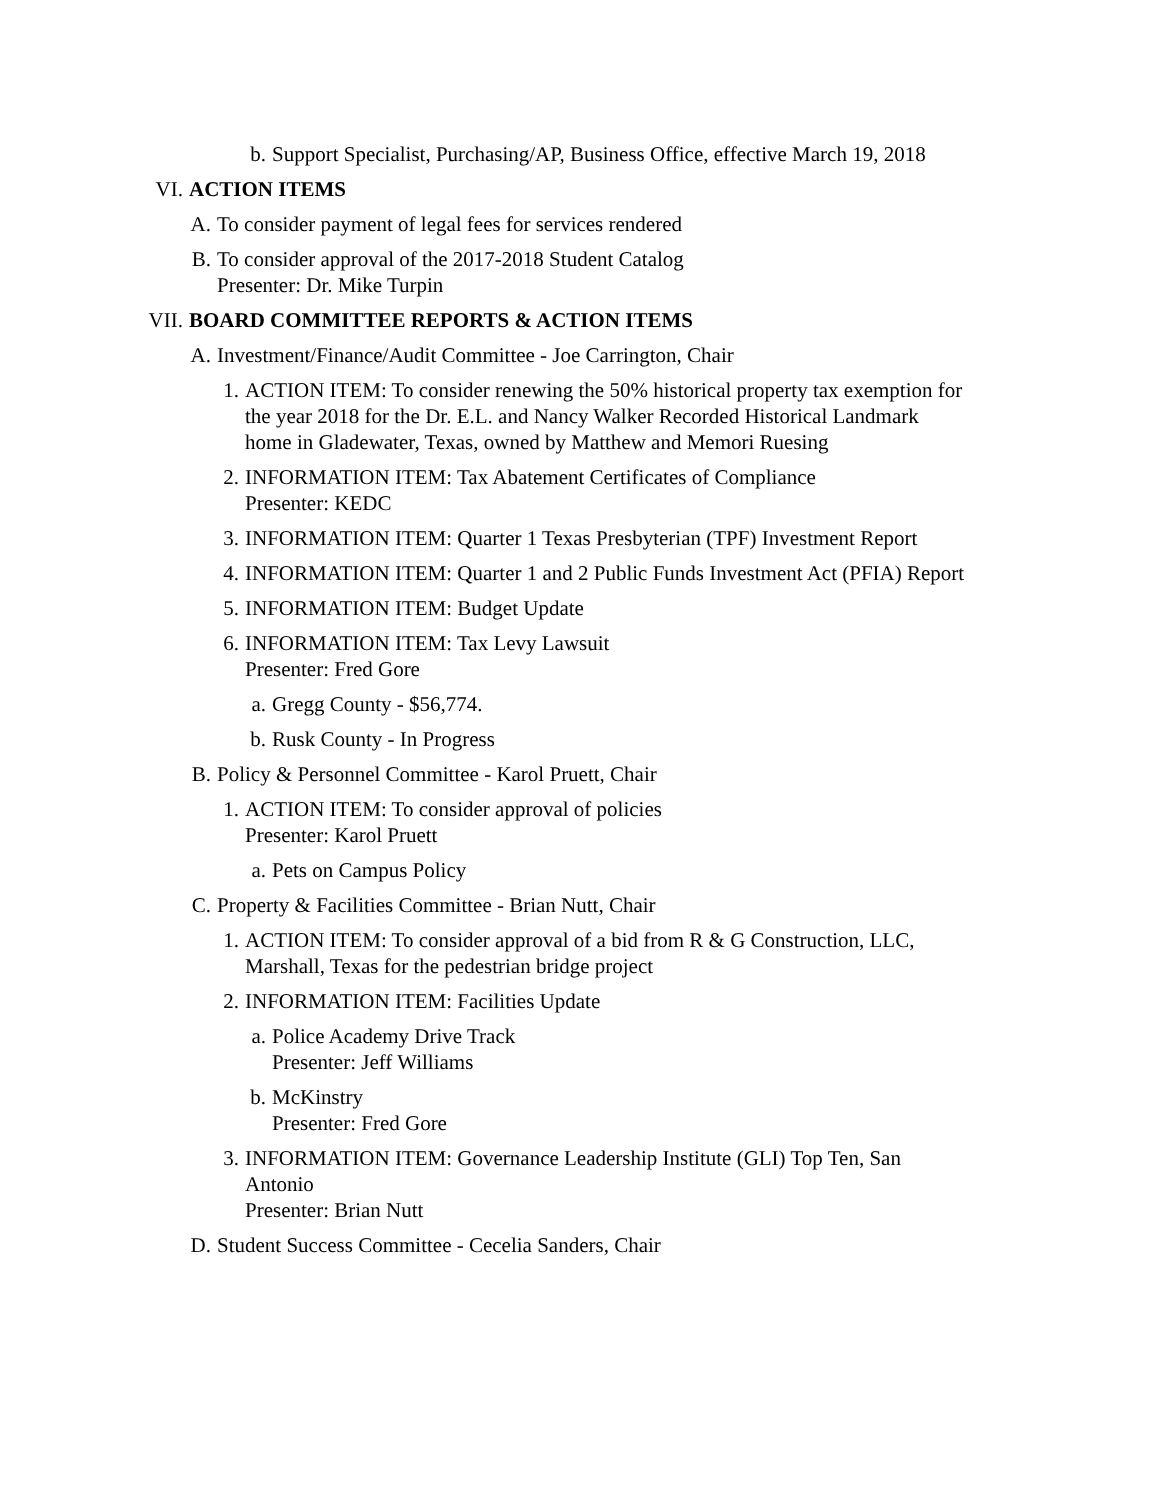b. Support Specialist, Purchasing/AP, Business Office, effective March 19, 2018
VI. ACTION ITEMS
A. To consider payment of legal fees for services rendered
B. To consider approval of the 2017-2018 Student Catalog
Presenter: Dr. Mike Turpin
VII. BOARD COMMITTEE REPORTS & ACTION ITEMS
A. Investment/Finance/Audit Committee - Joe Carrington, Chair
1. ACTION ITEM: To consider renewing the 50% historical property tax exemption for the year 2018 for the Dr. E.L. and Nancy Walker Recorded Historical Landmark home in Gladewater, Texas, owned by Matthew and Memori Ruesing
2. INFORMATION ITEM: Tax Abatement Certificates of Compliance
Presenter: KEDC
3. INFORMATION ITEM: Quarter 1 Texas Presbyterian (TPF) Investment Report
4. INFORMATION ITEM: Quarter 1 and 2 Public Funds Investment Act (PFIA) Report
5. INFORMATION ITEM: Budget Update
6. INFORMATION ITEM: Tax Levy Lawsuit
Presenter: Fred Gore
a. Gregg County - $56,774.
b. Rusk County - In Progress
B. Policy & Personnel Committee - Karol Pruett, Chair
1. ACTION ITEM: To consider approval of policies
Presenter: Karol Pruett
a. Pets on Campus Policy
C. Property & Facilities Committee - Brian Nutt, Chair
1. ACTION ITEM: To consider approval of a bid from R & G Construction, LLC, Marshall, Texas for the pedestrian bridge project
2. INFORMATION ITEM: Facilities Update
a. Police Academy Drive Track
Presenter: Jeff Williams
b. McKinstry
Presenter: Fred Gore
3. INFORMATION ITEM: Governance Leadership Institute (GLI) Top Ten, San Antonio
Presenter: Brian Nutt
D. Student Success Committee - Cecelia Sanders, Chair